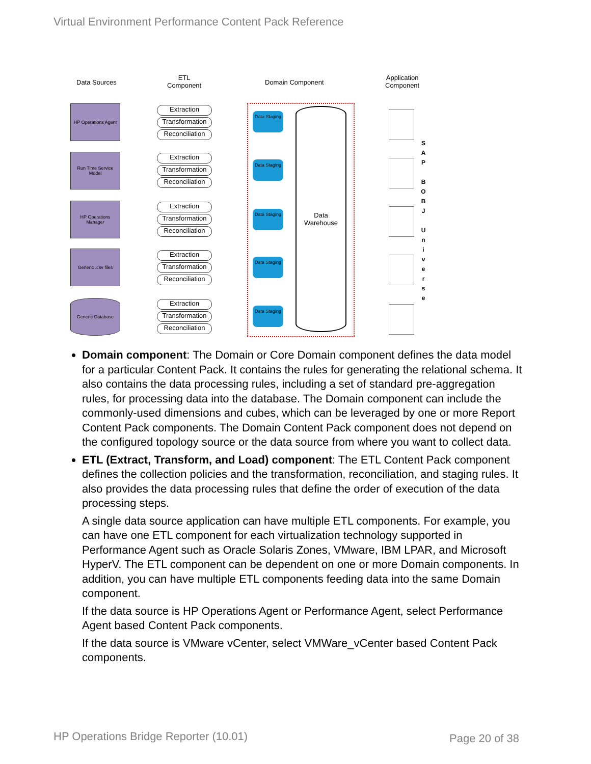Virtual Environment Performance Content Pack Reference
Data Sources
ETL
Component
Domain Component
Application
Component
Data
Warehouse
HP Operations Agent
Run Time Service Model
HP Operations Manager
Generic .csv files
Generic Database
Extraction
Transformation
Reconciliation
Extraction
Transformation
Reconciliation
Extraction
Transformation
Reconciliation
Extraction
Transformation
Reconciliation
Extraction
Transformation
Reconciliation
Data Staging
Data Staging
Data Staging
Data Staging
Data Staging
S A P
B O B J
U n i v e r s e
Domain component: The Domain or Core Domain component defines the data model for a particular Content Pack. It contains the rules for generating the relational schema. It also contains the data processing rules, including a set of standard pre-aggregation rules, for processing data into the database. The Domain component can include the commonly-used dimensions and cubes, which can be leveraged by one or more Report Content Pack components. The Domain Content Pack component does not depend on the configured topology source or the data source from where you want to collect data.
ETL (Extract, Transform, and Load) component: The ETL Content Pack component defines the collection policies and the transformation, reconciliation, and staging rules. It also provides the data processing rules that define the order of execution of the data processing steps.
A single data source application can have multiple ETL components. For example, you can have one ETL component for each virtualization technology supported in Performance Agent such as Oracle Solaris Zones, VMware, IBM LPAR, and Microsoft HyperV. The ETL component can be dependent on one or more Domain components. In addition, you can have multiple ETL components feeding data into the same Domain component.
If the data source is HP Operations Agent or Performance Agent, select Performance Agent based Content Pack components.
If the data source is VMware vCenter, select VMWare_vCenter based Content Pack components.
HP Operations Bridge Reporter (10.01)
Page 20 of 38